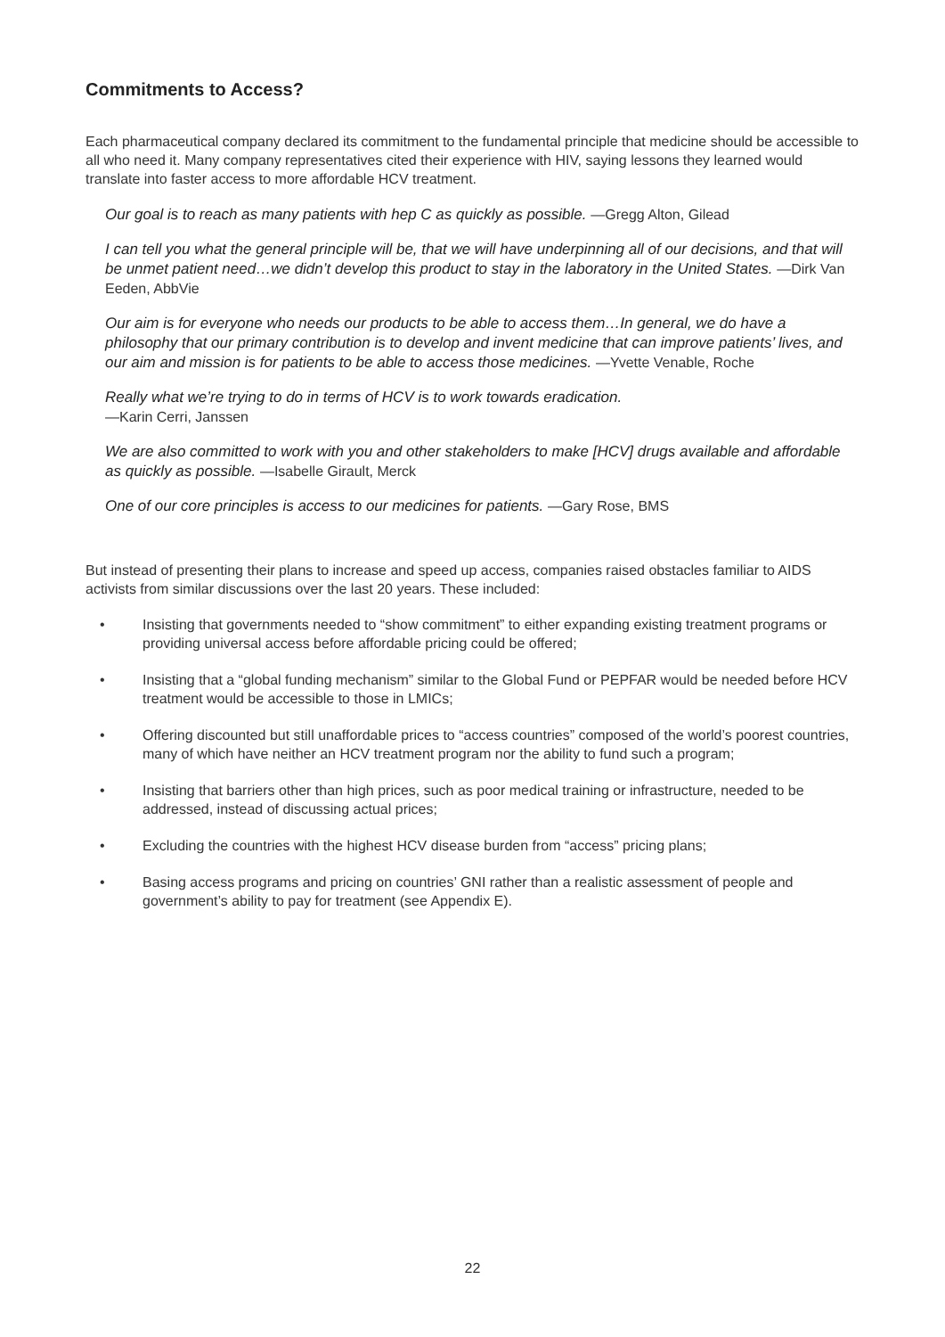Commitments to Access?
Each pharmaceutical company declared its commitment to the fundamental principle that medicine should be accessible to all who need it. Many company representatives cited their experience with HIV, saying lessons they learned would translate into faster access to more affordable HCV treatment.
Our goal is to reach as many patients with hep C as quickly as possible. —Gregg Alton, Gilead
I can tell you what the general principle will be, that we will have underpinning all of our decisions, and that will be unmet patient need…we didn’t develop this product to stay in the laboratory in the United States. —Dirk Van Eeden, AbbVie
Our aim is for everyone who needs our products to be able to access them…In general, we do have a philosophy that our primary contribution is to develop and invent medicine that can improve patients’ lives, and our aim and mission is for patients to be able to access those medicines. —Yvette Venable, Roche
Really what we’re trying to do in terms of HCV is to work towards eradication.
—Karin Cerri, Janssen
We are also committed to work with you and other stakeholders to make [HCV] drugs available and affordable as quickly as possible. —Isabelle Girault, Merck
One of our core principles is access to our medicines for patients. —Gary Rose, BMS
But instead of presenting their plans to increase and speed up access, companies raised obstacles familiar to AIDS activists from similar discussions over the last 20 years. These included:
• Insisting that governments needed to “show commitment” to either expanding existing treatment programs or providing universal access before affordable pricing could be offered;
• Insisting that a “global funding mechanism” similar to the Global Fund or PEPFAR would be needed before HCV treatment would be accessible to those in LMICs;
• Offering discounted but still unaffordable prices to “access countries” composed of the world’s poorest countries, many of which have neither an HCV treatment program nor the ability to fund such a program;
• Insisting that barriers other than high prices, such as poor medical training or infrastructure, needed to be addressed, instead of discussing actual prices;
• Excluding the countries with the highest HCV disease burden from “access” pricing plans;
• Basing access programs and pricing on countries’ GNI rather than a realistic assessment of people and government’s ability to pay for treatment (see Appendix E).
22